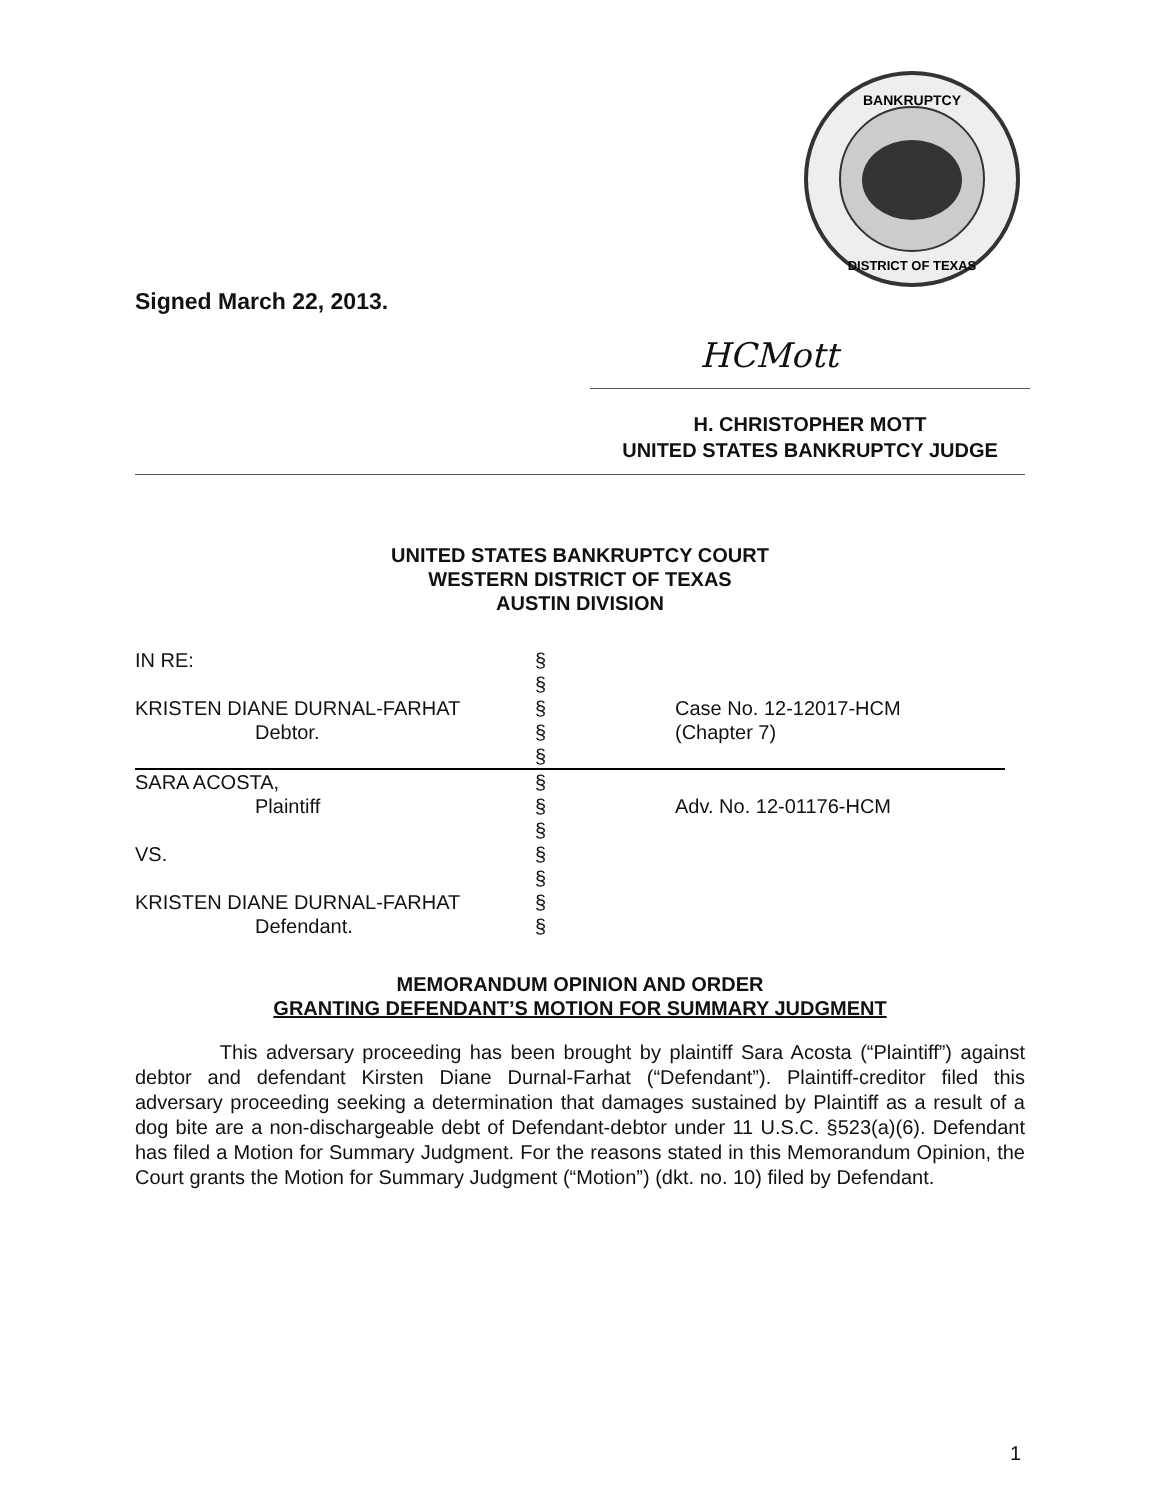BANKRUPTCY
DISTRICT OF TEXAS
Signed March 22, 2013.
HCMott
H. CHRISTOPHER MOTT
UNITED STATES BANKRUPTCY JUDGE
UNITED STATES BANKRUPTCY COURT
WESTERN DISTRICT OF TEXAS
AUSTIN DIVISION
| IN RE: | § | |
| | § | |
| KRISTEN DIANE DURNAL-FARHAT | § | Case No. 12-12017-HCM |
| Debtor. | § | (Chapter 7) |
| | § | |
| SARA ACOSTA, | § | |
| Plaintiff | § | Adv. No. 12-01176-HCM |
| | § | |
| VS. | § | |
| | § | |
| KRISTEN DIANE DURNAL-FARHAT | § | |
| Defendant. | § | |
MEMORANDUM OPINION AND ORDER
GRANTING DEFENDANT’S MOTION FOR SUMMARY JUDGMENT
This adversary proceeding has been brought by plaintiff Sara Acosta (“Plaintiff”) against debtor and defendant Kirsten Diane Durnal-Farhat (“Defendant”). Plaintiff-creditor filed this adversary proceeding seeking a determination that damages sustained by Plaintiff as a result of a dog bite are a non-dischargeable debt of Defendant-debtor under 11 U.S.C. §523(a)(6). Defendant has filed a Motion for Summary Judgment. For the reasons stated in this Memorandum Opinion, the Court grants the Motion for Summary Judgment (“Motion”) (dkt. no. 10) filed by Defendant.
1